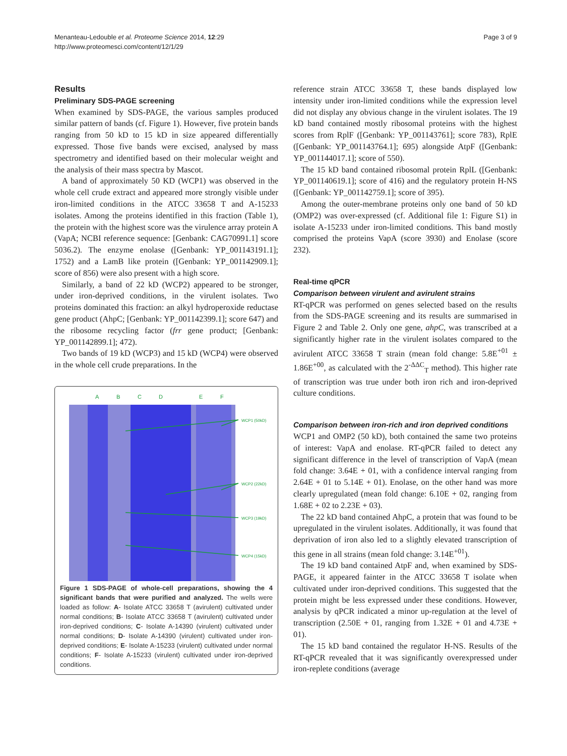Menanteau-Ledouble et al. Proteome Science 2014, 12:29
http://www.proteomesci.com/content/12/1/29
Page 3 of 9
Results
Preliminary SDS-PAGE screening
When examined by SDS-PAGE, the various samples produced similar pattern of bands (cf. Figure 1). However, five protein bands ranging from 50 kD to 15 kD in size appeared differentially expressed. Those five bands were excised, analysed by mass spectrometry and identified based on their molecular weight and the analysis of their mass spectra by Mascot.
A band of approximately 50 KD (WCP1) was observed in the whole cell crude extract and appeared more strongly visible under iron-limited conditions in the ATCC 33658 T and A-15233 isolates. Among the proteins identified in this fraction (Table 1), the protein with the highest score was the virulence array protein A (VapA; NCBI reference sequence: [Genbank: CAG70991.1] score 5036.2). The enzyme enolase ([Genbank: YP_001143191.1]; 1752) and a LamB like protein ([Genbank: YP_001142909.1]; score of 856) were also present with a high score.
Similarly, a band of 22 kD (WCP2) appeared to be stronger, under iron-deprived conditions, in the virulent isolates. Two proteins dominated this fraction: an alkyl hydroperoxide reductase gene product (AhpC; [Genbank: YP_001142399.1]; score 647) and the ribosome recycling factor (frr gene product; [Genbank: YP_001142899.1]; 472).
Two bands of 19 kD (WCP3) and 15 kD (WCP4) were observed in the whole cell crude preparations. In the
A
B
C
D
E
F
WCP1 (50kD)
WCP2 (22kD)
WCP3 (19kD)
WCP4 (15kD)
Figure 1 SDS-PAGE of whole-cell preparations, showing the 4 significant bands that were purified and analyzed. The wells were loaded as follow: A- Isolate ATCC 33658 T (avirulent) cultivated under normal conditions; B- Isolate ATCC 33658 T (avirulent) cultivated under iron-deprived conditions; C- Isolate A-14390 (virulent) cultivated under normal conditions; D- Isolate A-14390 (virulent) cultivated under iron-deprived conditions; E- Isolate A-15233 (virulent) cultivated under normal conditions; F- Isolate A-15233 (virulent) cultivated under iron-deprived conditions.
reference strain ATCC 33658 T, these bands displayed low intensity under iron-limited conditions while the expression level did not display any obvious change in the virulent isolates. The 19 kD band contained mostly ribosomal proteins with the highest scores from RplF ([Genbank: YP_001143761]; score 783), RplE ([Genbank: YP_001143764.1]; 695) alongside AtpF ([Genbank: YP_001144017.1]; score of 550).
The 15 kD band contained ribosomal protein RplL ([Genbank: YP_001140619.1]; score of 416) and the regulatory protein H-NS ([Genbank: YP_001142759.1]; score of 395).
Among the outer-membrane proteins only one band of 50 kD (OMP2) was over-expressed (cf. Additional file 1: Figure S1) in isolate A-15233 under iron-limited conditions. This band mostly comprised the proteins VapA (score 3930) and Enolase (score 232).
Real-time qPCR
Comparison between virulent and avirulent strains
RT-qPCR was performed on genes selected based on the results from the SDS-PAGE screening and its results are summarised in Figure 2 and Table 2. Only one gene, ahpC, was transcribed at a significantly higher rate in the virulent isolates compared to the avirulent ATCC 33658 T strain (mean fold change: 5.8E<sup>+01</sup> ± 1.86E<sup>+00</sup>, as calculated with the 2<sup>-ΔΔC</sup><sub>T</sub> method). This higher rate of transcription was true under both iron rich and iron-deprived culture conditions.
Comparison between iron-rich and iron deprived conditions
WCP1 and OMP2 (50 kD), both contained the same two proteins of interest: VapA and enolase. RT-qPCR failed to detect any significant difference in the level of transcription of VapA (mean fold change: 3.64E + 01, with a confidence interval ranging from 2.64E + 01 to 5.14E + 01). Enolase, on the other hand was more clearly upregulated (mean fold change: 6.10E + 02, ranging from 1.68E + 02 to 2.23E + 03).
The 22 kD band contained AhpC, a protein that was found to be upregulated in the virulent isolates. Additionally, it was found that deprivation of iron also led to a slightly elevated transcription of this gene in all strains (mean fold change: 3.14E<sup>+01</sup>).
The 19 kD band contained AtpF and, when examined by SDS-PAGE, it appeared fainter in the ATCC 33658 T isolate when cultivated under iron-deprived conditions. This suggested that the protein might be less expressed under these conditions. However, analysis by qPCR indicated a minor up-regulation at the level of transcription (2.50E + 01, ranging from 1.32E + 01 and 4.73E + 01).
The 15 kD band contained the regulator H-NS. Results of the RT-qPCR revealed that it was significantly overexpressed under iron-replete conditions (average